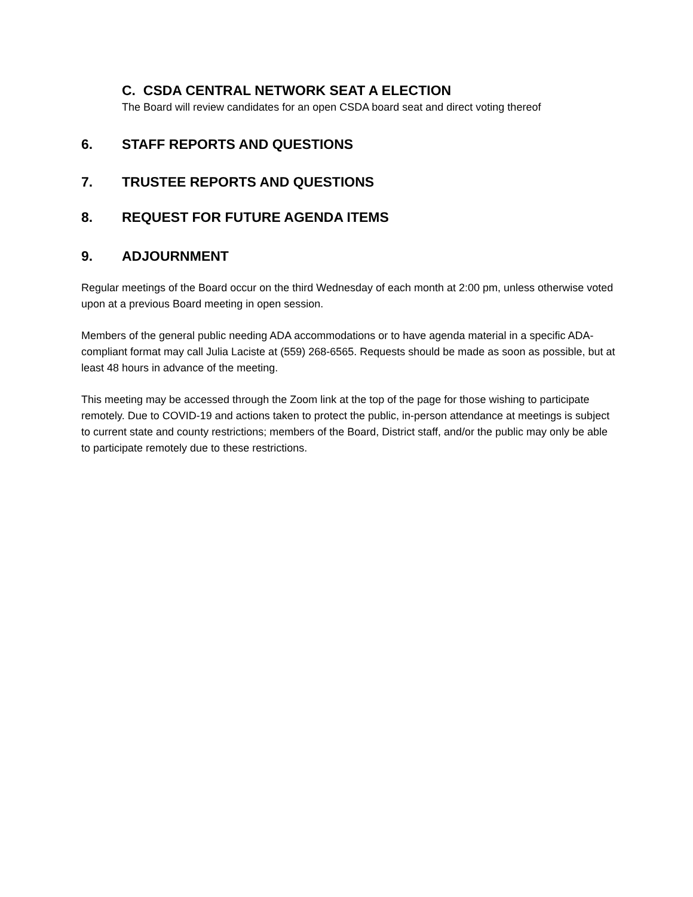C. CSDA CENTRAL NETWORK SEAT A ELECTION
The Board will review candidates for an open CSDA board seat and direct voting thereof
6. STAFF REPORTS AND QUESTIONS
7. TRUSTEE REPORTS AND QUESTIONS
8. REQUEST FOR FUTURE AGENDA ITEMS
9. ADJOURNMENT
Regular meetings of the Board occur on the third Wednesday of each month at 2:00 pm, unless otherwise voted upon at a previous Board meeting in open session.
Members of the general public needing ADA accommodations or to have agenda material in a specific ADA-compliant format may call Julia Laciste at (559) 268-6565. Requests should be made as soon as possible, but at least 48 hours in advance of the meeting.
This meeting may be accessed through the Zoom link at the top of the page for those wishing to participate remotely. Due to COVID-19 and actions taken to protect the public, in-person attendance at meetings is subject to current state and county restrictions; members of the Board, District staff, and/or the public may only be able to participate remotely due to these restrictions.